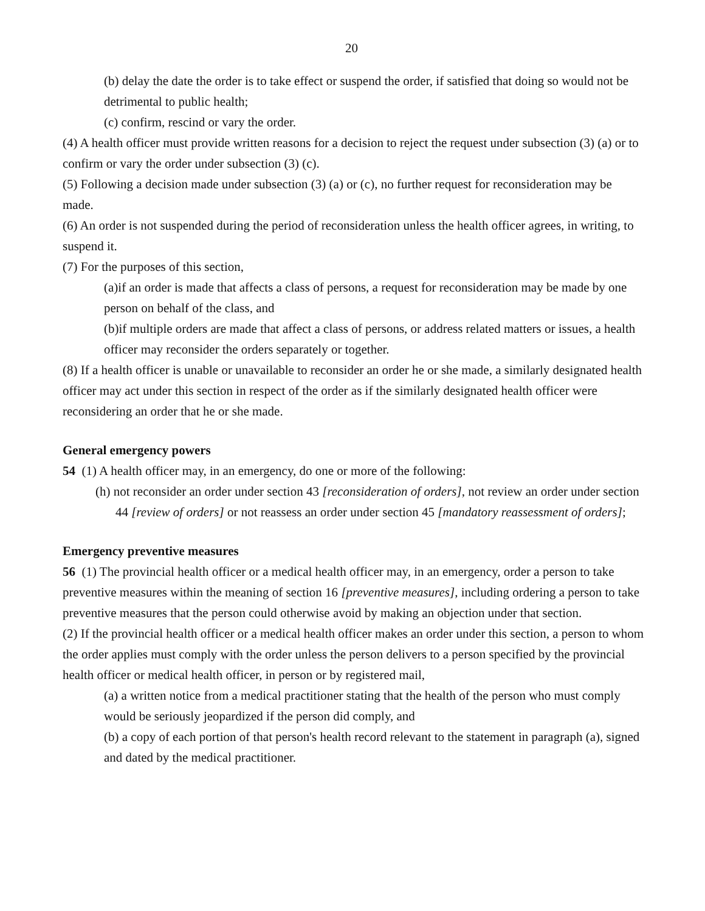20
(b) delay the date the order is to take effect or suspend the order, if satisfied that doing so would not be detrimental to public health;
(c) confirm, rescind or vary the order.
(4) A health officer must provide written reasons for a decision to reject the request under subsection (3) (a) or to confirm or vary the order under subsection (3) (c).
(5) Following a decision made under subsection (3) (a) or (c), no further request for reconsideration may be made.
(6) An order is not suspended during the period of reconsideration unless the health officer agrees, in writing, to suspend it.
(7) For the purposes of this section,
(a)if an order is made that affects a class of persons, a request for reconsideration may be made by one person on behalf of the class, and
(b)if multiple orders are made that affect a class of persons, or address related matters or issues, a health officer may reconsider the orders separately or together.
(8) If a health officer is unable or unavailable to reconsider an order he or she made, a similarly designated health officer may act under this section in respect of the order as if the similarly designated health officer were reconsidering an order that he or she made.
General emergency powers
54 (1) A health officer may, in an emergency, do one or more of the following:
(h) not reconsider an order under section 43 [reconsideration of orders], not review an order under section 44 [review of orders] or not reassess an order under section 45 [mandatory reassessment of orders];
Emergency preventive measures
56 (1) The provincial health officer or a medical health officer may, in an emergency, order a person to take preventive measures within the meaning of section 16 [preventive measures], including ordering a person to take preventive measures that the person could otherwise avoid by making an objection under that section.
(2) If the provincial health officer or a medical health officer makes an order under this section, a person to whom the order applies must comply with the order unless the person delivers to a person specified by the provincial health officer or medical health officer, in person or by registered mail,
(a) a written notice from a medical practitioner stating that the health of the person who must comply would be seriously jeopardized if the person did comply, and
(b) a copy of each portion of that person's health record relevant to the statement in paragraph (a), signed and dated by the medical practitioner.